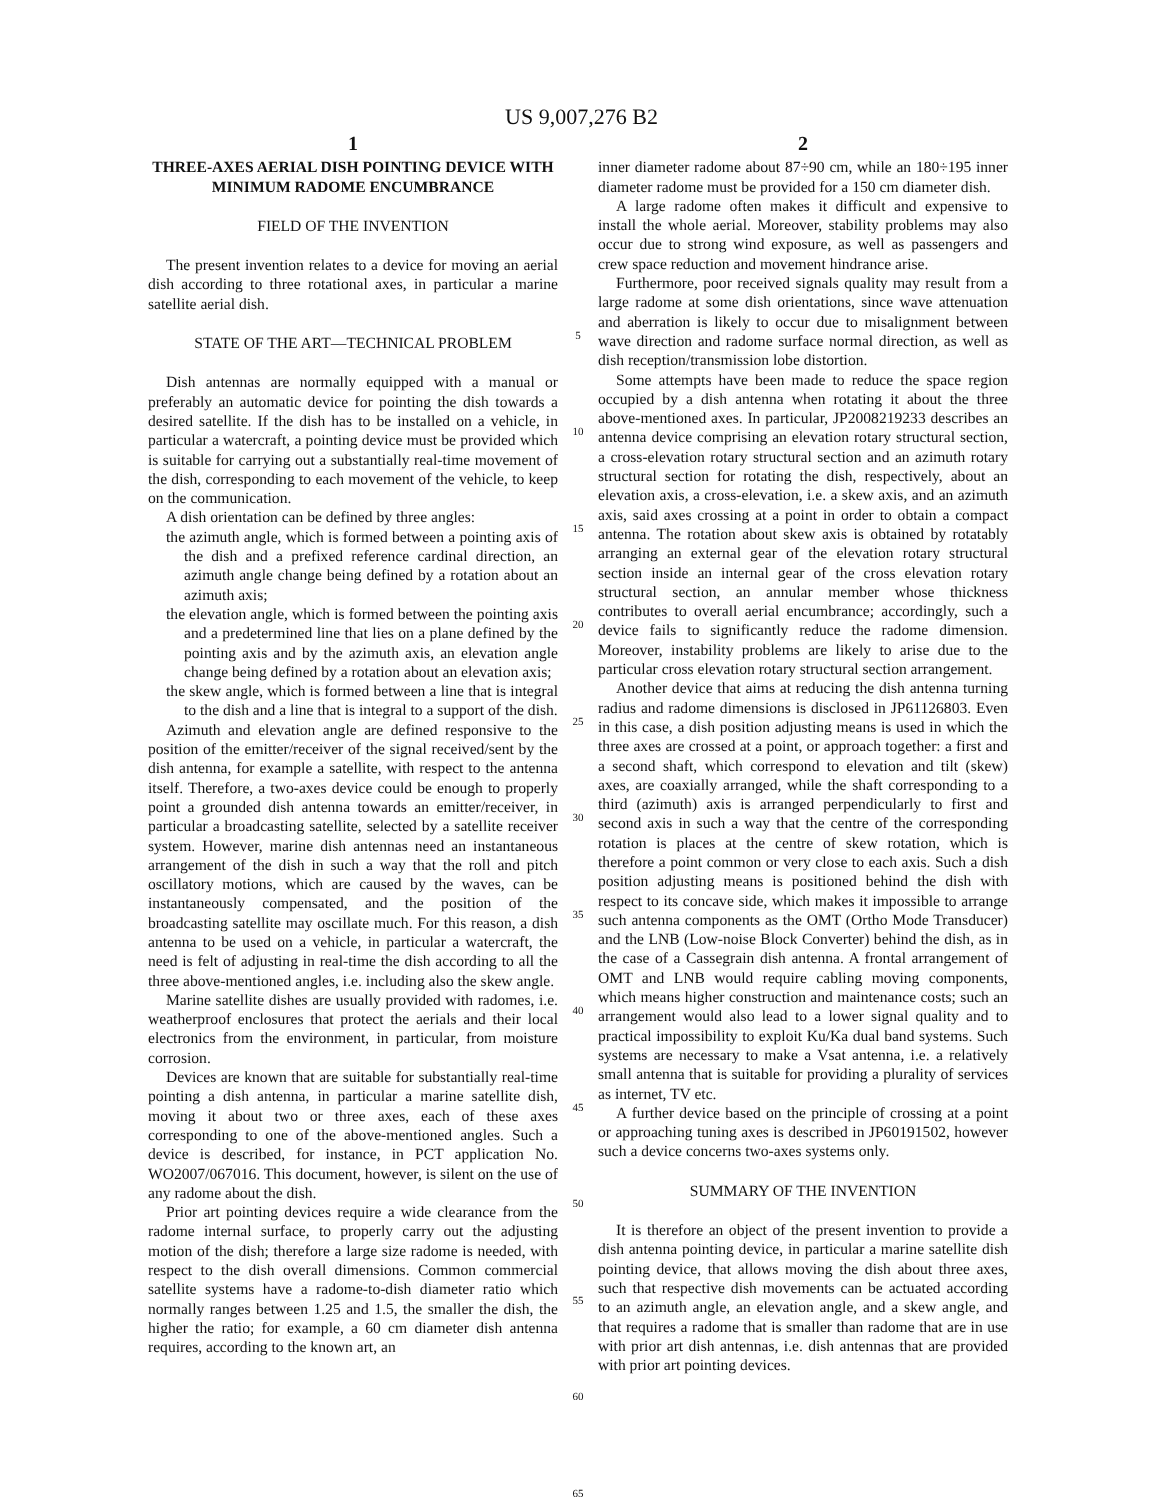US 9,007,276 B2
1
THREE-AXES AERIAL DISH POINTING DEVICE WITH MINIMUM RADOME ENCUMBRANCE
FIELD OF THE INVENTION
The present invention relates to a device for moving an aerial dish according to three rotational axes, in particular a marine satellite aerial dish.
STATE OF THE ART—TECHNICAL PROBLEM
Dish antennas are normally equipped with a manual or preferably an automatic device for pointing the dish towards a desired satellite. If the dish has to be installed on a vehicle, in particular a watercraft, a pointing device must be provided which is suitable for carrying out a substantially real-time movement of the dish, corresponding to each movement of the vehicle, to keep on the communication.
A dish orientation can be defined by three angles:
the azimuth angle, which is formed between a pointing axis of the dish and a prefixed reference cardinal direction, an azimuth angle change being defined by a rotation about an azimuth axis;
the elevation angle, which is formed between the pointing axis and a predetermined line that lies on a plane defined by the pointing axis and by the azimuth axis, an elevation angle change being defined by a rotation about an elevation axis;
the skew angle, which is formed between a line that is integral to the dish and a line that is integral to a support of the dish.
Azimuth and elevation angle are defined responsive to the position of the emitter/receiver of the signal received/sent by the dish antenna, for example a satellite, with respect to the antenna itself. Therefore, a two-axes device could be enough to properly point a grounded dish antenna towards an emitter/receiver, in particular a broadcasting satellite, selected by a satellite receiver system. However, marine dish antennas need an instantaneous arrangement of the dish in such a way that the roll and pitch oscillatory motions, which are caused by the waves, can be instantaneously compensated, and the position of the broadcasting satellite may oscillate much. For this reason, a dish antenna to be used on a vehicle, in particular a watercraft, the need is felt of adjusting in real-time the dish according to all the three above-mentioned angles, i.e. including also the skew angle.
Marine satellite dishes are usually provided with radomes, i.e. weatherproof enclosures that protect the aerials and their local electronics from the environment, in particular, from moisture corrosion.
Devices are known that are suitable for substantially real-time pointing a dish antenna, in particular a marine satellite dish, moving it about two or three axes, each of these axes corresponding to one of the above-mentioned angles. Such a device is described, for instance, in PCT application No. WO2007/067016. This document, however, is silent on the use of any radome about the dish.
Prior art pointing devices require a wide clearance from the radome internal surface, to properly carry out the adjusting motion of the dish; therefore a large size radome is needed, with respect to the dish overall dimensions. Common commercial satellite systems have a radome-to-dish diameter ratio which normally ranges between 1.25 and 1.5, the smaller the dish, the higher the ratio; for example, a 60 cm diameter dish antenna requires, according to the known art, an
5
10
15
20
25
30
35
40
45
50
55
60
65
2
inner diameter radome about 87÷90 cm, while an 180÷195 inner diameter radome must be provided for a 150 cm diameter dish.
A large radome often makes it difficult and expensive to install the whole aerial. Moreover, stability problems may also occur due to strong wind exposure, as well as passengers and crew space reduction and movement hindrance arise.
Furthermore, poor received signals quality may result from a large radome at some dish orientations, since wave attenuation and aberration is likely to occur due to misalignment between wave direction and radome surface normal direction, as well as dish reception/transmission lobe distortion.
Some attempts have been made to reduce the space region occupied by a dish antenna when rotating it about the three above-mentioned axes. In particular, JP2008219233 describes an antenna device comprising an elevation rotary structural section, a cross-elevation rotary structural section and an azimuth rotary structural section for rotating the dish, respectively, about an elevation axis, a cross-elevation, i.e. a skew axis, and an azimuth axis, said axes crossing at a point in order to obtain a compact antenna. The rotation about skew axis is obtained by rotatably arranging an external gear of the elevation rotary structural section inside an internal gear of the cross elevation rotary structural section, an annular member whose thickness contributes to overall aerial encumbrance; accordingly, such a device fails to significantly reduce the radome dimension. Moreover, instability problems are likely to arise due to the particular cross elevation rotary structural section arrangement.
Another device that aims at reducing the dish antenna turning radius and radome dimensions is disclosed in JP61126803. Even in this case, a dish position adjusting means is used in which the three axes are crossed at a point, or approach together: a first and a second shaft, which correspond to elevation and tilt (skew) axes, are coaxially arranged, while the shaft corresponding to a third (azimuth) axis is arranged perpendicularly to first and second axis in such a way that the centre of the corresponding rotation is places at the centre of skew rotation, which is therefore a point common or very close to each axis. Such a dish position adjusting means is positioned behind the dish with respect to its concave side, which makes it impossible to arrange such antenna components as the OMT (Ortho Mode Transducer) and the LNB (Low-noise Block Converter) behind the dish, as in the case of a Cassegrain dish antenna. A frontal arrangement of OMT and LNB would require cabling moving components, which means higher construction and maintenance costs; such an arrangement would also lead to a lower signal quality and to practical impossibility to exploit Ku/Ka dual band systems. Such systems are necessary to make a Vsat antenna, i.e. a relatively small antenna that is suitable for providing a plurality of services as internet, TV etc.
A further device based on the principle of crossing at a point or approaching tuning axes is described in JP60191502, however such a device concerns two-axes systems only.
SUMMARY OF THE INVENTION
It is therefore an object of the present invention to provide a dish antenna pointing device, in particular a marine satellite dish pointing device, that allows moving the dish about three axes, such that respective dish movements can be actuated according to an azimuth angle, an elevation angle, and a skew angle, and that requires a radome that is smaller than radome that are in use with prior art dish antennas, i.e. dish antennas that are provided with prior art pointing devices.